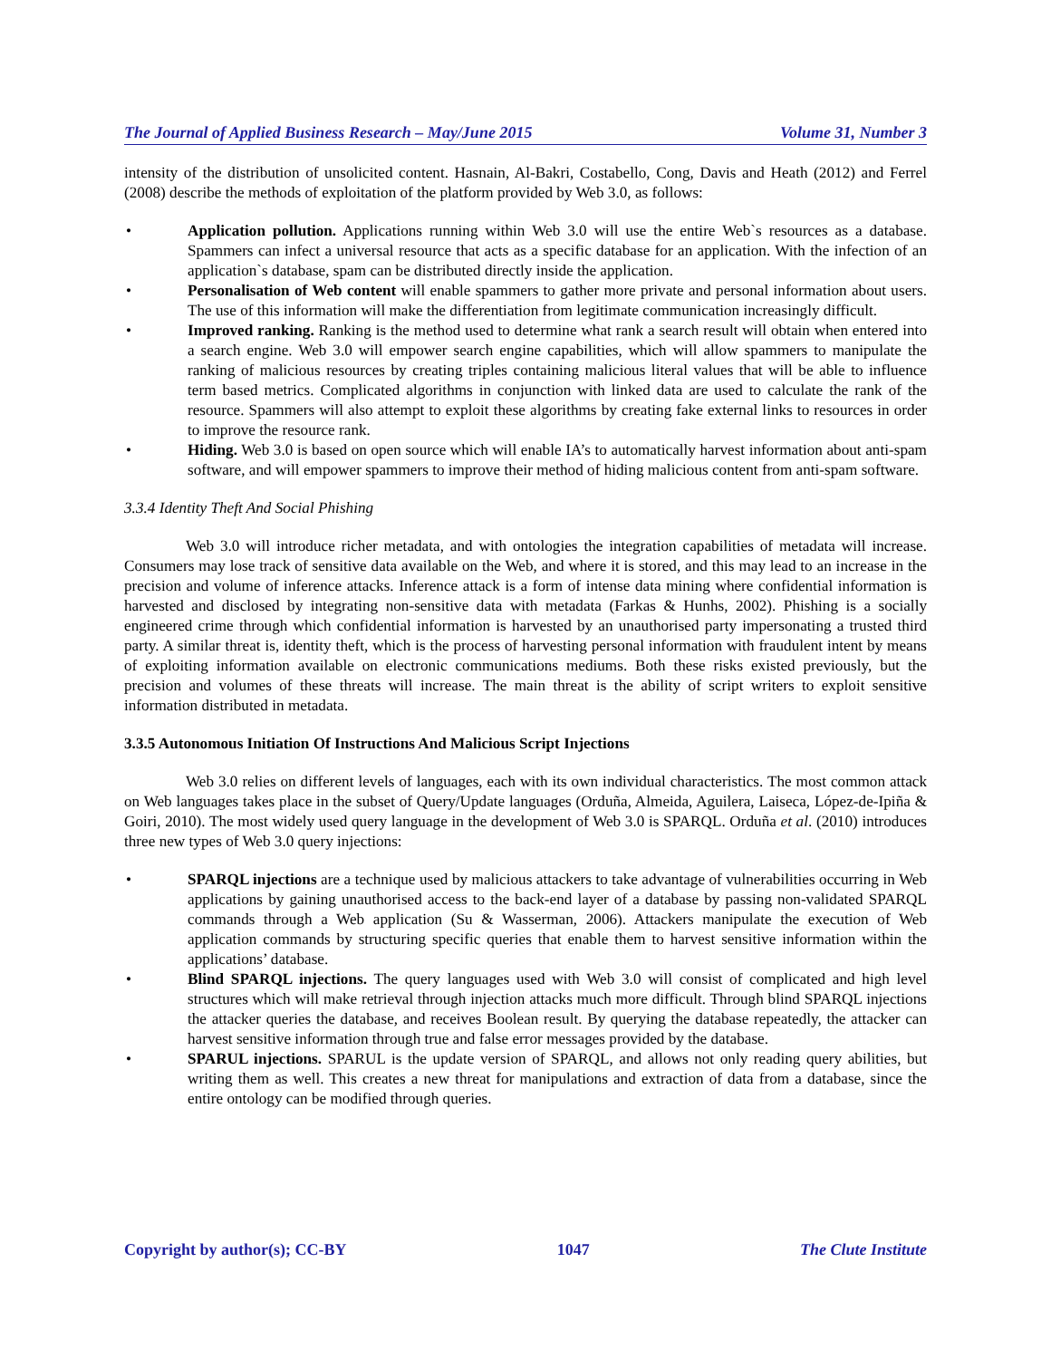The Journal of Applied Business Research – May/June 2015 Volume 31, Number 3
intensity of the distribution of unsolicited content. Hasnain, Al-Bakri, Costabello, Cong, Davis and Heath (2012) and Ferrel (2008) describe the methods of exploitation of the platform provided by Web 3.0, as follows:
• Application pollution. Applications running within Web 3.0 will use the entire Web`s resources as a database. Spammers can infect a universal resource that acts as a specific database for an application. With the infection of an application`s database, spam can be distributed directly inside the application.
• Personalisation of Web content will enable spammers to gather more private and personal information about users. The use of this information will make the differentiation from legitimate communication increasingly difficult.
• Improved ranking. Ranking is the method used to determine what rank a search result will obtain when entered into a search engine. Web 3.0 will empower search engine capabilities, which will allow spammers to manipulate the ranking of malicious resources by creating triples containing malicious literal values that will be able to influence term based metrics. Complicated algorithms in conjunction with linked data are used to calculate the rank of the resource. Spammers will also attempt to exploit these algorithms by creating fake external links to resources in order to improve the resource rank.
• Hiding. Web 3.0 is based on open source which will enable IA’s to automatically harvest information about anti-spam software, and will empower spammers to improve their method of hiding malicious content from anti-spam software.
3.3.4 Identity Theft And Social Phishing
Web 3.0 will introduce richer metadata, and with ontologies the integration capabilities of metadata will increase. Consumers may lose track of sensitive data available on the Web, and where it is stored, and this may lead to an increase in the precision and volume of inference attacks. Inference attack is a form of intense data mining where confidential information is harvested and disclosed by integrating non-sensitive data with metadata (Farkas & Hunhs, 2002). Phishing is a socially engineered crime through which confidential information is harvested by an unauthorised party impersonating a trusted third party. A similar threat is, identity theft, which is the process of harvesting personal information with fraudulent intent by means of exploiting information available on electronic communications mediums. Both these risks existed previously, but the precision and volumes of these threats will increase. The main threat is the ability of script writers to exploit sensitive information distributed in metadata.
3.3.5 Autonomous Initiation Of Instructions And Malicious Script Injections
Web 3.0 relies on different levels of languages, each with its own individual characteristics. The most common attack on Web languages takes place in the subset of Query/Update languages (Orduña, Almeida, Aguilera, Laiseca, López-de-Ipiña & Goiri, 2010). The most widely used query language in the development of Web 3.0 is SPARQL. Orduña et al. (2010) introduces three new types of Web 3.0 query injections:
• SPARQL injections are a technique used by malicious attackers to take advantage of vulnerabilities occurring in Web applications by gaining unauthorised access to the back-end layer of a database by passing non-validated SPARQL commands through a Web application (Su & Wasserman, 2006). Attackers manipulate the execution of Web application commands by structuring specific queries that enable them to harvest sensitive information within the applications’ database.
• Blind SPARQL injections. The query languages used with Web 3.0 will consist of complicated and high level structures which will make retrieval through injection attacks much more difficult. Through blind SPARQL injections the attacker queries the database, and receives Boolean result. By querying the database repeatedly, the attacker can harvest sensitive information through true and false error messages provided by the database.
• SPARUL injections. SPARUL is the update version of SPARQL, and allows not only reading query abilities, but writing them as well. This creates a new threat for manipulations and extraction of data from a database, since the entire ontology can be modified through queries.
Copyright by author(s); CC-BY 1047 The Clute Institute